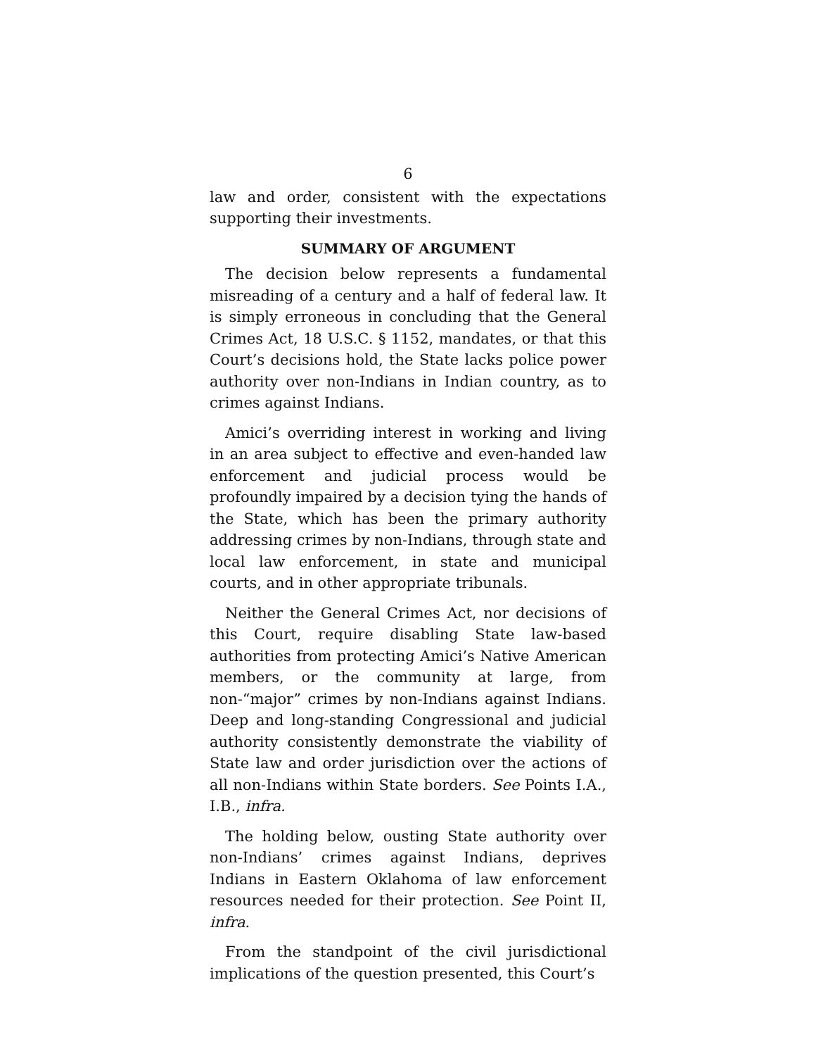6
law and order, consistent with the expectations supporting their investments.
SUMMARY OF ARGUMENT
The decision below represents a fundamental misreading of a century and a half of federal law. It is simply erroneous in concluding that the General Crimes Act, 18 U.S.C. § 1152, mandates, or that this Court’s decisions hold, the State lacks police power authority over non-Indians in Indian country, as to crimes against Indians.
Amici’s overriding interest in working and living in an area subject to effective and even-handed law enforcement and judicial process would be profoundly impaired by a decision tying the hands of the State, which has been the primary authority addressing crimes by non-Indians, through state and local law enforcement, in state and municipal courts, and in other appropriate tribunals.
Neither the General Crimes Act, nor decisions of this Court, require disabling State law-based authorities from protecting Amici’s Native American members, or the community at large, from non-“major” crimes by non-Indians against Indians. Deep and long-standing Congressional and judicial authority consistently demonstrate the viability of State law and order jurisdiction over the actions of all non-Indians within State borders. See Points I.A., I.B., infra.
The holding below, ousting State authority over non-Indians’ crimes against Indians, deprives Indians in Eastern Oklahoma of law enforcement resources needed for their protection. See Point II, infra.
From the standpoint of the civil jurisdictional implications of the question presented, this Court’s